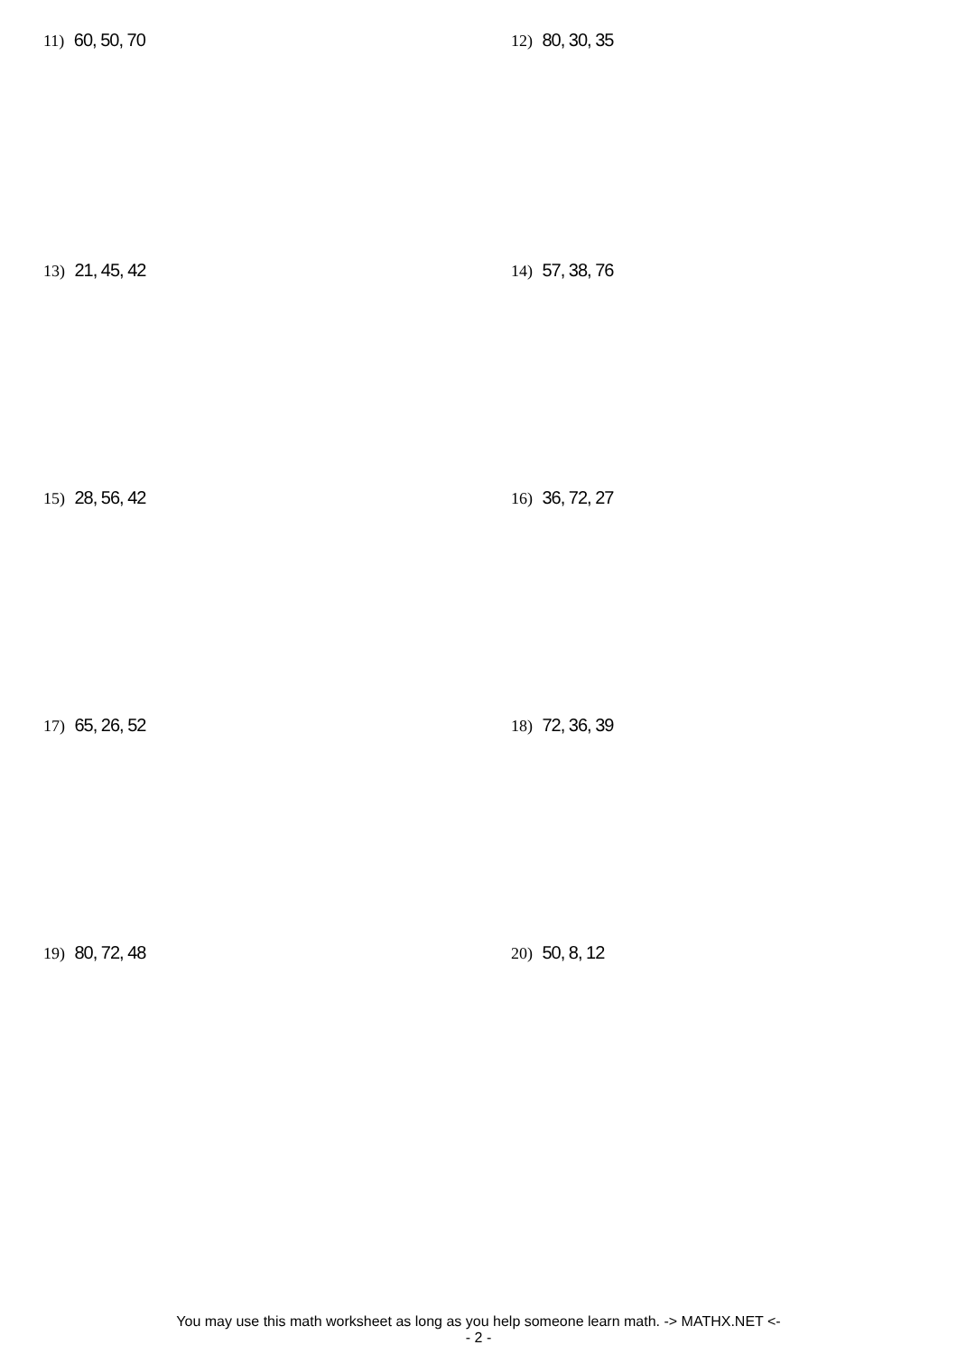11) 60, 50, 70 12) 80, 30, 35
13) 21, 45, 42 14) 57, 38, 76
15) 28, 56, 42 16) 36, 72, 27
17) 65, 26, 52 18) 72, 36, 39
19) 80, 72, 48 20) 50, 8, 12
You may use this math worksheet as long as you help someone learn math. -> MATHX.NET <-
- 2 -